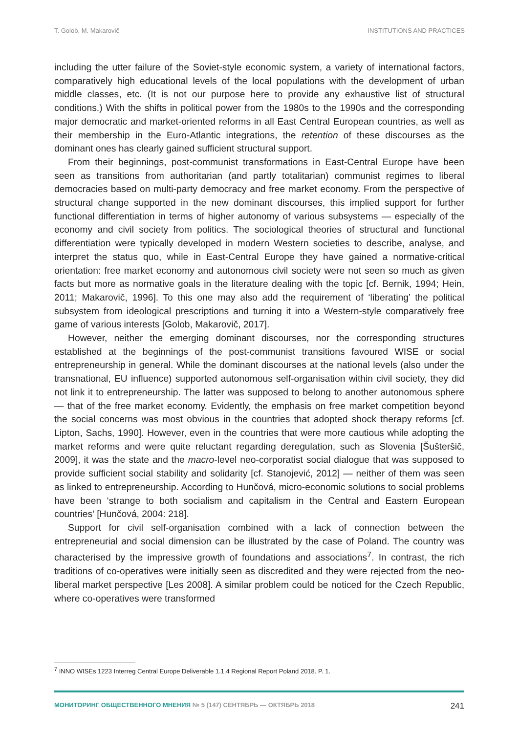T. Golob, M. Makarovič INSTITUTIONS AND PRACTICES
including the utter failure of the Soviet-style economic system, a variety of international factors, comparatively high educational levels of the local populations with the development of urban middle classes, etc. (It is not our purpose here to provide any exhaustive list of structural conditions.) With the shifts in political power from the 1980s to the 1990s and the corresponding major democratic and market-oriented reforms in all East Central European countries, as well as their membership in the Euro-Atlantic integrations, the retention of these discourses as the dominant ones has clearly gained sufficient structural support.
From their beginnings, post-communist transformations in East-Central Europe have been seen as transitions from authoritarian (and partly totalitarian) communist regimes to liberal democracies based on multi-party democracy and free market economy. From the perspective of structural change supported in the new dominant discourses, this implied support for further functional differentiation in terms of higher autonomy of various subsystems — especially of the economy and civil society from politics. The sociological theories of structural and functional differentiation were typically developed in modern Western societies to describe, analyse, and interpret the status quo, while in East-Central Europe they have gained a normative-critical orientation: free market economy and autonomous civil society were not seen so much as given facts but more as normative goals in the literature dealing with the topic [cf. Bernik, 1994; Hein, 2011; Makarovič, 1996]. To this one may also add the requirement of ‘liberating’ the political subsystem from ideological prescriptions and turning it into a Western-style comparatively free game of various interests [Golob, Makarovič, 2017].
However, neither the emerging dominant discourses, nor the corresponding structures established at the beginnings of the post-communist transitions favoured WISE or social entrepreneurship in general. While the dominant discourses at the national levels (also under the transnational, EU influence) supported autonomous self-organisation within civil society, they did not link it to entrepreneurship. The latter was supposed to belong to another autonomous sphere — that of the free market economy. Evidently, the emphasis on free market competition beyond the social concerns was most obvious in the countries that adopted shock therapy reforms [cf. Lipton, Sachs, 1990]. However, even in the countries that were more cautious while adopting the market reforms and were quite reluctant regarding deregulation, such as Slovenia [Šušteršič, 2009], it was the state and the macro-level neo-corporatist social dialogue that was supposed to provide sufficient social stability and solidarity [cf. Stanojević, 2012] — neither of them was seen as linked to entrepreneurship. According to Hunčová, micro-economic solutions to social problems have been ‘strange to both socialism and capitalism in the Central and Eastern European countries’ [Hunčová, 2004: 218].
Support for civil self-organisation combined with a lack of connection between the entrepreneurial and social dimension can be illustrated by the case of Poland. The country was characterised by the impressive growth of foundations and associations<sup>7</sup>. In contrast, the rich traditions of co-operatives were initially seen as discredited and they were rejected from the neo-liberal market perspective [Les 2008]. A similar problem could be noticed for the Czech Republic, where co-operatives were transformed
<sup>7</sup> INNO WISEs 1223 Interreg Central Europe Deliverable 1.1.4 Regional Report Poland 2018. P. 1.
МОНИТОРИНГ ОБЩЕСТВЕННОГО МНЕНИЯ № 5 (147) СЕНТЯБРЬ — ОКТЯБРЬ 2018 241